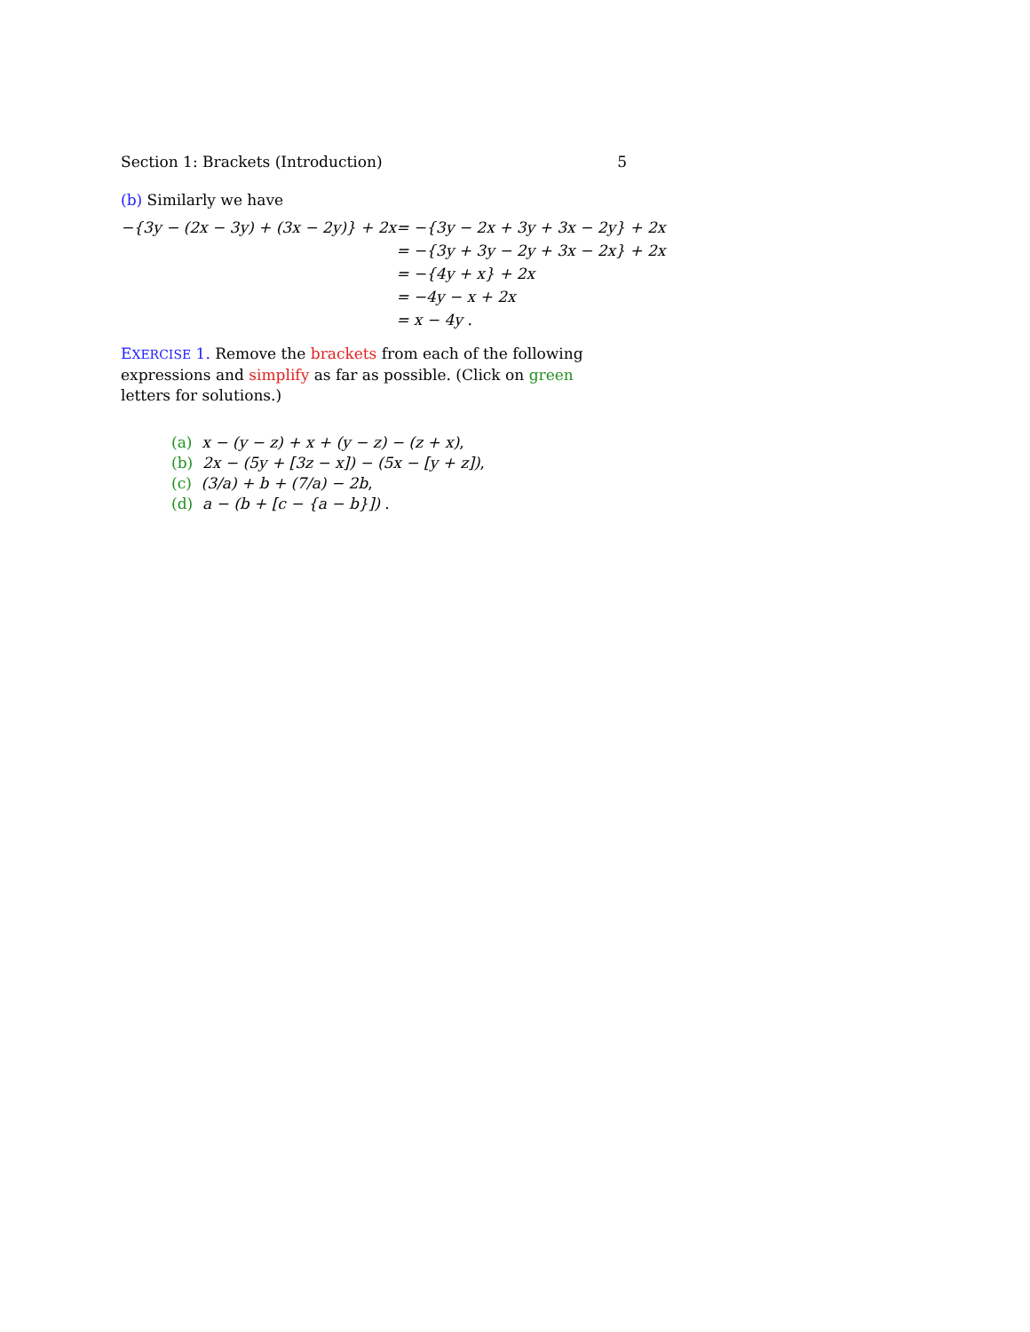Section 1: Brackets (Introduction) 5
(b) Similarly we have
| −{3y − (2x − 3y) + (3x − 2y)} + 2x | = −{3y − 2x + 3y + 3x − 2y} + 2x |
| | = −{3y + 3y − 2y + 3x − 2x} + 2x |
| | = −{4y + x} + 2x |
| | = −4y − x + 2x |
| | = x − 4y . |
EXERCISE 1. Remove the brackets from each of the following expressions and simplify as far as possible. (Click on green letters for solutions.)
(a) x − (y − z) + x + (y − z) − (z + x),
(b) 2x − (5y + [3z − x]) − (5x − [y + z]),
(c) (3/a) + b + (7/a) − 2b,
(d) a − (b + [c − {a − b}]) .